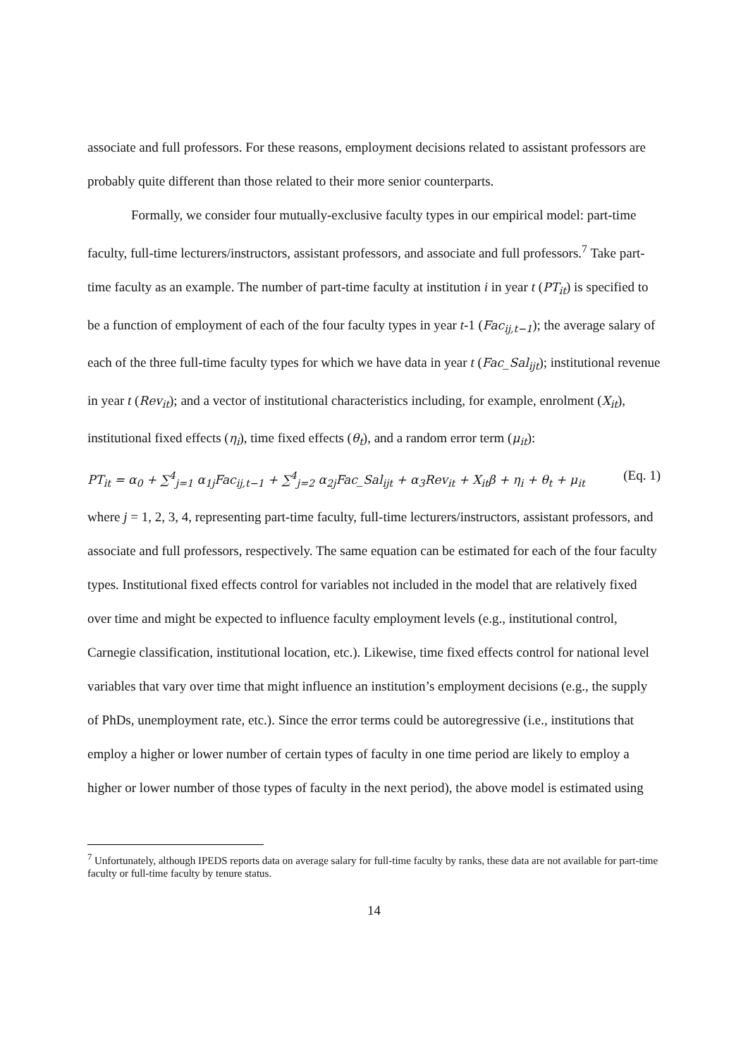associate and full professors. For these reasons, employment decisions related to assistant professors are probably quite different than those related to their more senior counterparts.
Formally, we consider four mutually-exclusive faculty types in our empirical model: part-time faculty, full-time lecturers/instructors, assistant professors, and associate and full professors.<sup>7</sup> Take part-time faculty as an example. The number of part-time faculty at institution i in year t (PT<sub>it</sub>) is specified to be a function of employment of each of the four faculty types in year t-1 (Fac<sub>ij,t−1</sub>); the average salary of each of the three full-time faculty types for which we have data in year t (Fac_Sal<sub>ijt</sub>); institutional revenue in year t (Rev<sub>it</sub>); and a vector of institutional characteristics including, for example, enrolment (X<sub>it</sub>), institutional fixed effects (η<sub>i</sub>), time fixed effects (θ<sub>t</sub>), and a random error term (μ<sub>it</sub>):
PT<sub>it</sub> = α<sub>0</sub> + ∑<sup>4</sup><sub>j=1</sub> α<sub>1j</sub>Fac<sub>ij,t−1</sub> + ∑<sup>4</sup><sub>j=2</sub> α<sub>2j</sub>Fac_Sal<sub>ijt</sub> + α<sub>3</sub>Rev<sub>it</sub> + X<sub>it</sub>β + η<sub>i</sub> + θ<sub>t</sub> + μ<sub>it</sub> (Eq. 1)
where j = 1, 2, 3, 4, representing part-time faculty, full-time lecturers/instructors, assistant professors, and associate and full professors, respectively. The same equation can be estimated for each of the four faculty types. Institutional fixed effects control for variables not included in the model that are relatively fixed over time and might be expected to influence faculty employment levels (e.g., institutional control, Carnegie classification, institutional location, etc.). Likewise, time fixed effects control for national level variables that vary over time that might influence an institution’s employment decisions (e.g., the supply of PhDs, unemployment rate, etc.). Since the error terms could be autoregressive (i.e., institutions that employ a higher or lower number of certain types of faculty in one time period are likely to employ a higher or lower number of those types of faculty in the next period), the above model is estimated using
<sup>7</sup> Unfortunately, although IPEDS reports data on average salary for full-time faculty by ranks, these data are not available for part-time faculty or full-time faculty by tenure status.
14